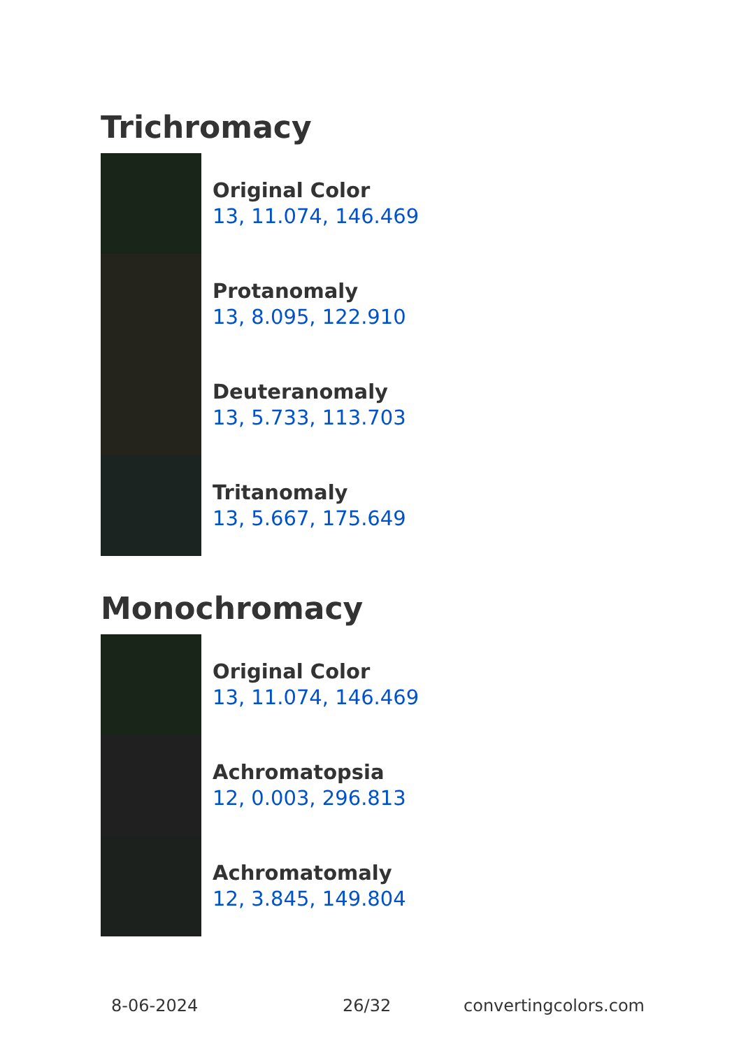Trichromacy
Original Color
13, 11.074, 146.469
Protanomaly
13, 8.095, 122.910
Deuteranomaly
13, 5.733, 113.703
Tritanomaly
13, 5.667, 175.649
Monochromacy
Original Color
13, 11.074, 146.469
Achromatopsia
12, 0.003, 296.813
Achromatomaly
12, 3.845, 149.804
8-06-2024 26/32 convertingcolors.com